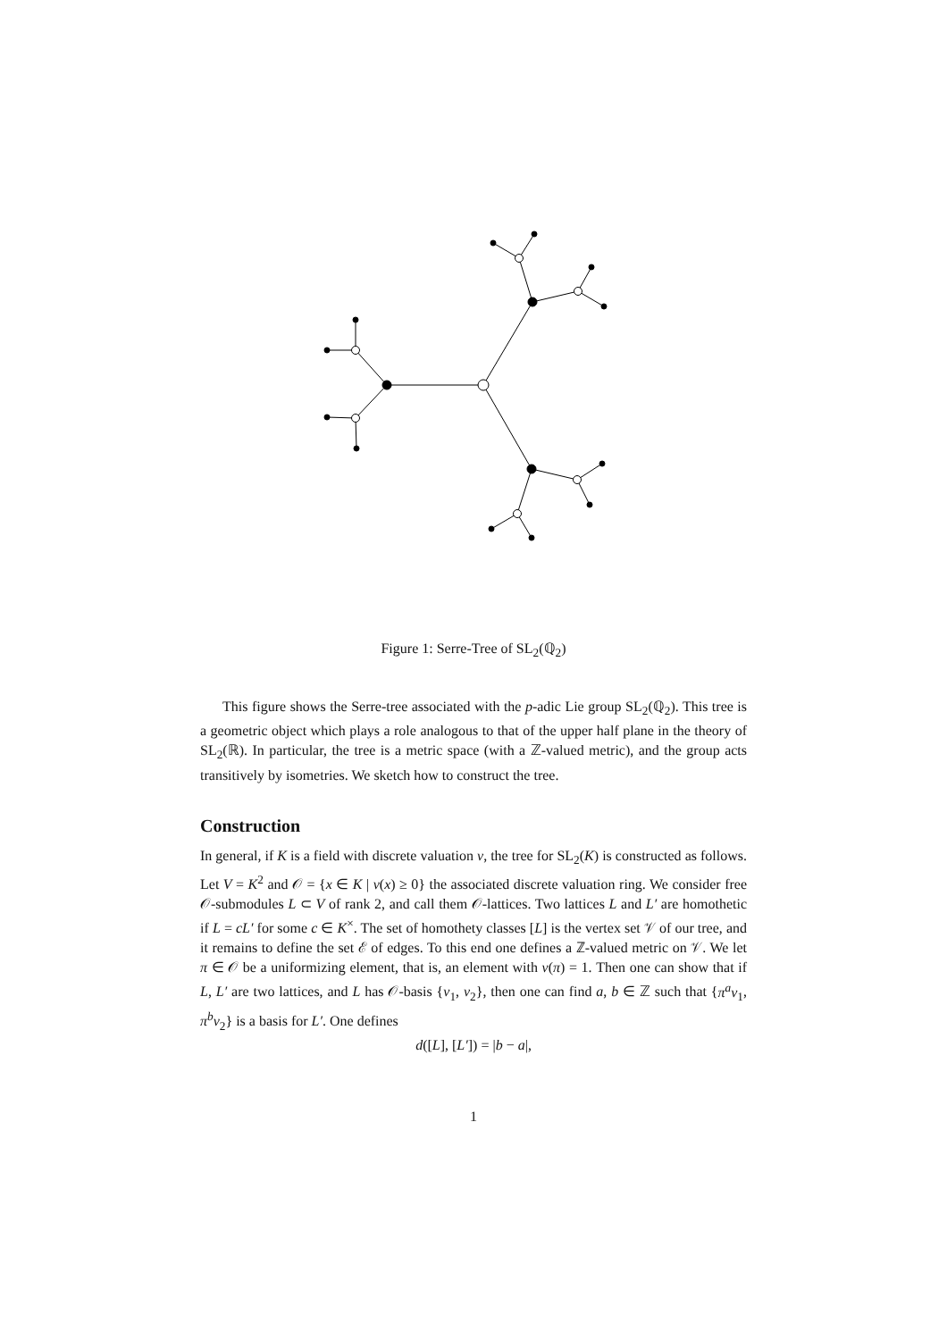Figure 1: Serre-Tree of SL<sub>2</sub>(ℚ<sub>2</sub>)
This figure shows the Serre-tree associated with the p-adic Lie group SL<sub>2</sub>(ℚ<sub>2</sub>). This tree is a geometric object which plays a role analogous to that of the upper half plane in the theory of SL<sub>2</sub>(ℝ). In particular, the tree is a metric space (with a ℤ-valued metric), and the group acts transitively by isometries. We sketch how to construct the tree.
Construction
In general, if K is a field with discrete valuation ν, the tree for SL<sub>2</sub>(K) is constructed as follows. Let V = K<sup>2</sup> and 𝒪 = {x ∈ K | ν(x) ≥ 0} the associated discrete valuation ring. We consider free 𝒪-submodules L ⊂ V of rank 2, and call them 𝒪-lattices. Two lattices L and L′ are homothetic if L = cL′ for some c ∈ K<sup>×</sup>. The set of homothety classes [L] is the vertex set 𝒱 of our tree, and it remains to define the set ℰ of edges. To this end one defines a ℤ-valued metric on 𝒱. We let π ∈ 𝒪 be a uniformizing element, that is, an element with ν(π) = 1. Then one can show that if L, L′ are two lattices, and L has 𝒪-basis {v<sub>1</sub>, v<sub>2</sub>}, then one can find a, b ∈ ℤ such that {π<sup>a</sup>v<sub>1</sub>, π<sup>b</sup>v<sub>2</sub>} is a basis for L′. One defines
d([L], [L′]) = |b − a|,
1